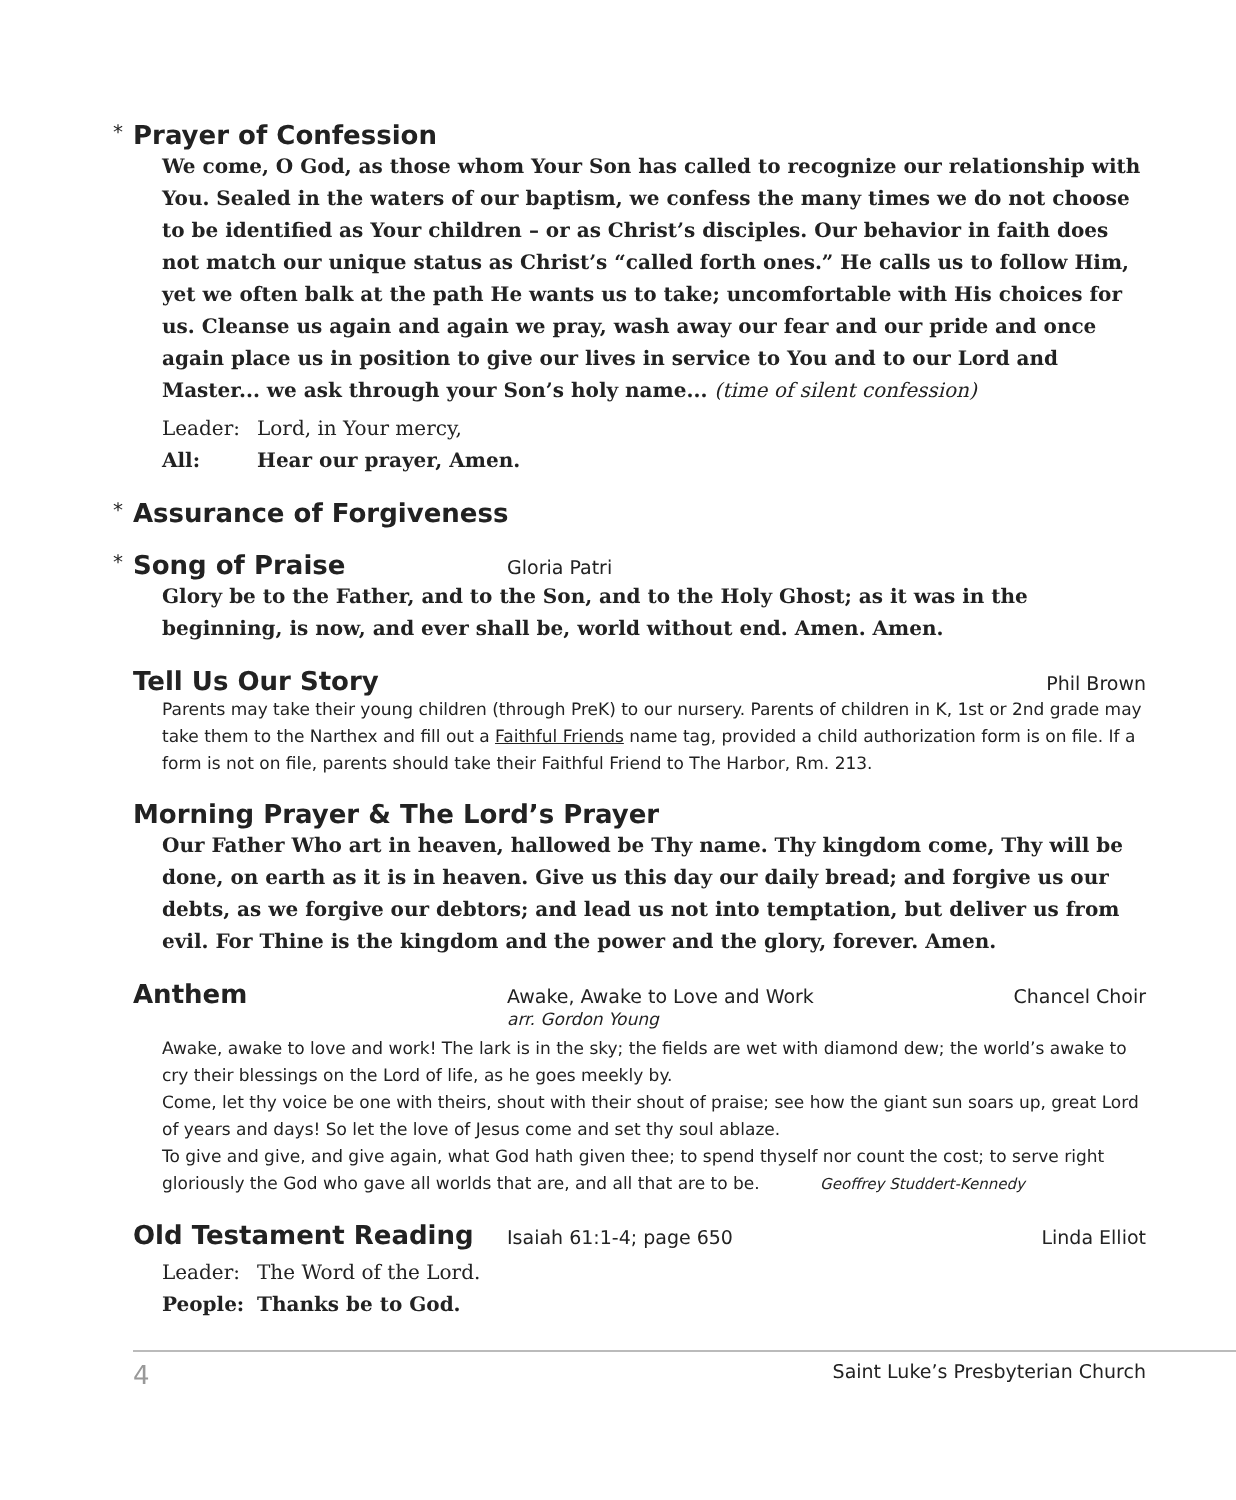* Prayer of Confession
We come, O God, as those whom Your Son has called to recognize our relationship with You. Sealed in the waters of our baptism, we confess the many times we do not choose to be identified as Your children – or as Christ’s disciples. Our behavior in faith does not match our unique status as Christ’s “called forth ones.” He calls us to follow Him, yet we often balk at the path He wants us to take; uncomfortable with His choices for us. Cleanse us again and again we pray, wash away our fear and our pride and once again place us in position to give our lives in service to You and to our Lord and Master... we ask through your Son’s holy name... (time of silent confession)
Leader: Lord, in Your mercy,
All: Hear our prayer, Amen.
* Assurance of Forgiveness
* Song of Praise
Gloria Patri
Glory be to the Father, and to the Son, and to the Holy Ghost; as it was in the beginning, is now, and ever shall be, world without end. Amen. Amen.
Tell Us Our Story
Phil Brown
Parents may take their young children (through PreK) to our nursery. Parents of children in K, 1st or 2nd grade may take them to the Narthex and fill out a Faithful Friends name tag, provided a child authorization form is on file. If a form is not on file, parents should take their Faithful Friend to The Harbor, Rm. 213.
Morning Prayer & The Lord’s Prayer
Our Father Who art in heaven, hallowed be Thy name. Thy kingdom come, Thy will be done, on earth as it is in heaven. Give us this day our daily bread; and forgive us our debts, as we forgive our debtors; and lead us not into temptation, but deliver us from evil. For Thine is the kingdom and the power and the glory, forever. Amen.
Anthem
Awake, Awake to Love and Work
arr. Gordon Young Chancel Choir
Awake, awake to love and work! The lark is in the sky; the fields are wet with diamond dew; the world’s awake to cry their blessings on the Lord of life, as he goes meekly by.
Come, let thy voice be one with theirs, shout with their shout of praise; see how the giant sun soars up, great Lord of years and days! So let the love of Jesus come and set thy soul ablaze.
To give and give, and give again, what God hath given thee; to spend thyself nor count the cost; to serve right gloriously the God who gave all worlds that are, and all that are to be. Geoffrey Studdert-Kennedy
Old Testament Reading
Isaiah 61:1-4; page 650 Linda Elliot
Leader: The Word of the Lord.
People: Thanks be to God.
4 Saint Luke’s Presbyterian Church